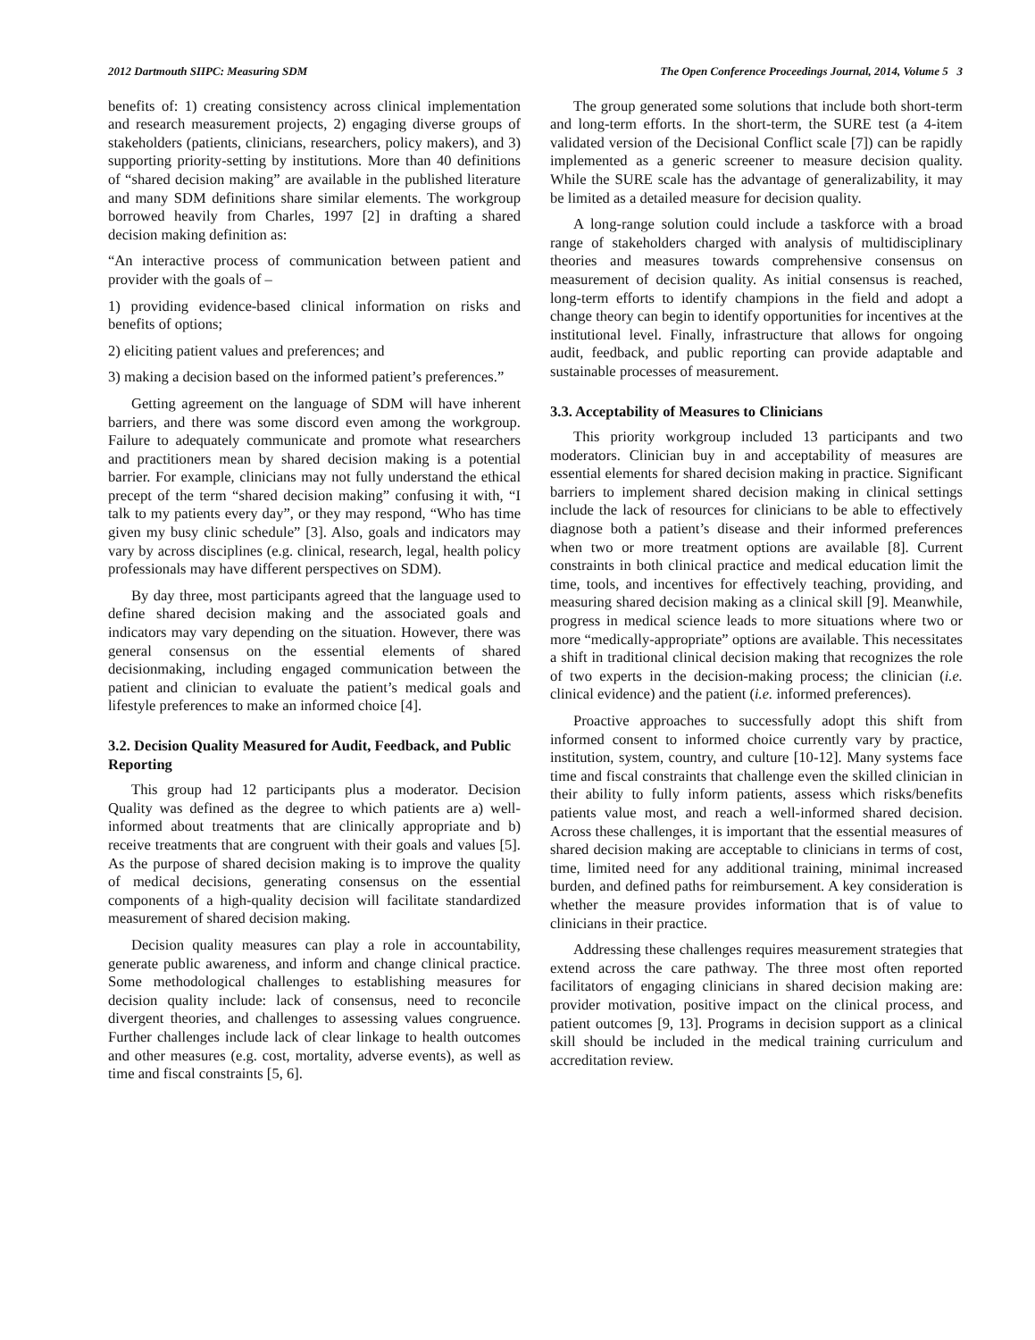2012 Dartmouth SIIPC: Measuring SDM The Open Conference Proceedings Journal, 2014, Volume 5 3
benefits of: 1) creating consistency across clinical implementation and research measurement projects, 2) engaging diverse groups of stakeholders (patients, clinicians, researchers, policy makers), and 3) supporting priority-setting by institutions. More than 40 definitions of “shared decision making” are available in the published literature and many SDM definitions share similar elements. The workgroup borrowed heavily from Charles, 1997 [2] in drafting a shared decision making definition as:
“An interactive process of communication between patient and provider with the goals of –
1) providing evidence-based clinical information on risks and benefits of options;
2) eliciting patient values and preferences; and
3) making a decision based on the informed patient’s preferences.”
Getting agreement on the language of SDM will have inherent barriers, and there was some discord even among the workgroup. Failure to adequately communicate and promote what researchers and practitioners mean by shared decision making is a potential barrier. For example, clinicians may not fully understand the ethical precept of the term “shared decision making” confusing it with, “I talk to my patients every day”, or they may respond, “Who has time given my busy clinic schedule” [3]. Also, goals and indicators may vary by across disciplines (e.g. clinical, research, legal, health policy professionals may have different perspectives on SDM).
By day three, most participants agreed that the language used to define shared decision making and the associated goals and indicators may vary depending on the situation. However, there was general consensus on the essential elements of shared decisionmaking, including engaged communication between the patient and clinician to evaluate the patient’s medical goals and lifestyle preferences to make an informed choice [4].
3.2. Decision Quality Measured for Audit, Feedback, and Public Reporting
This group had 12 participants plus a moderator. Decision Quality was defined as the degree to which patients are a) well-informed about treatments that are clinically appropriate and b) receive treatments that are congruent with their goals and values [5]. As the purpose of shared decision making is to improve the quality of medical decisions, generating consensus on the essential components of a high-quality decision will facilitate standardized measurement of shared decision making.
Decision quality measures can play a role in accountability, generate public awareness, and inform and change clinical practice. Some methodological challenges to establishing measures for decision quality include: lack of consensus, need to reconcile divergent theories, and challenges to assessing values congruence. Further challenges include lack of clear linkage to health outcomes and other measures (e.g. cost, mortality, adverse events), as well as time and fiscal constraints [5, 6].
The group generated some solutions that include both short-term and long-term efforts. In the short-term, the SURE test (a 4-item validated version of the Decisional Conflict scale [7]) can be rapidly implemented as a generic screener to measure decision quality. While the SURE scale has the advantage of generalizability, it may be limited as a detailed measure for decision quality.
A long-range solution could include a taskforce with a broad range of stakeholders charged with analysis of multidisciplinary theories and measures towards comprehensive consensus on measurement of decision quality. As initial consensus is reached, long-term efforts to identify champions in the field and adopt a change theory can begin to identify opportunities for incentives at the institutional level. Finally, infrastructure that allows for ongoing audit, feedback, and public reporting can provide adaptable and sustainable processes of measurement.
3.3. Acceptability of Measures to Clinicians
This priority workgroup included 13 participants and two moderators. Clinician buy in and acceptability of measures are essential elements for shared decision making in practice. Significant barriers to implement shared decision making in clinical settings include the lack of resources for clinicians to be able to effectively diagnose both a patient’s disease and their informed preferences when two or more treatment options are available [8]. Current constraints in both clinical practice and medical education limit the time, tools, and incentives for effectively teaching, providing, and measuring shared decision making as a clinical skill [9]. Meanwhile, progress in medical science leads to more situations where two or more “medically-appropriate” options are available. This necessitates a shift in traditional clinical decision making that recognizes the role of two experts in the decision-making process; the clinician (i.e. clinical evidence) and the patient (i.e. informed preferences).
Proactive approaches to successfully adopt this shift from informed consent to informed choice currently vary by practice, institution, system, country, and culture [10-12]. Many systems face time and fiscal constraints that challenge even the skilled clinician in their ability to fully inform patients, assess which risks/benefits patients value most, and reach a well-informed shared decision. Across these challenges, it is important that the essential measures of shared decision making are acceptable to clinicians in terms of cost, time, limited need for any additional training, minimal increased burden, and defined paths for reimbursement. A key consideration is whether the measure provides information that is of value to clinicians in their practice.
Addressing these challenges requires measurement strategies that extend across the care pathway. The three most often reported facilitators of engaging clinicians in shared decision making are: provider motivation, positive impact on the clinical process, and patient outcomes [9, 13]. Programs in decision support as a clinical skill should be included in the medical training curriculum and accreditation review.